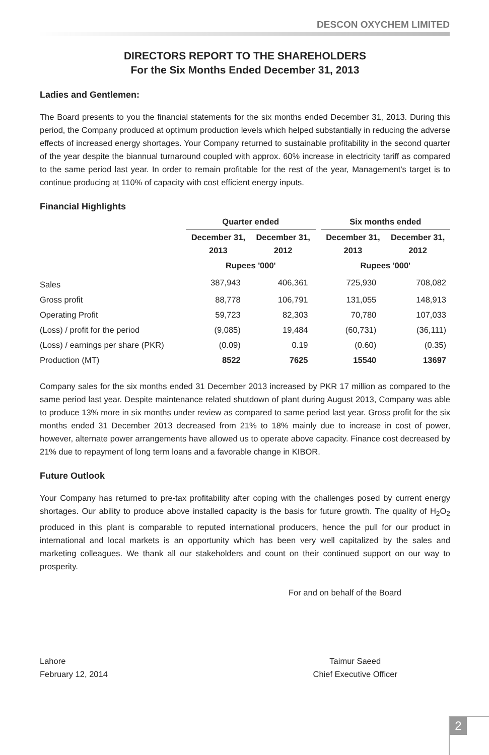DESCON OXYCHEM LIMITED
DIRECTORS REPORT TO THE SHAREHOLDERS
For the Six Months Ended December 31, 2013
Ladies and Gentlemen:
The Board presents to you the financial statements for the six months ended December 31, 2013. During this period, the Company produced at optimum production levels which helped substantially in reducing the adverse effects of increased energy shortages. Your Company returned to sustainable profitability in the second quarter of the year despite the biannual turnaround coupled with approx. 60% increase in electricity tariff as compared to the same period last year. In order to remain profitable for the rest of the year, Management's target is to continue producing at 110% of capacity with cost efficient energy inputs.
Financial Highlights
| | Quarter ended | | | Six months ended | |
| --- | --- | --- | --- | --- | --- |
| | December 31, 2013 | December 31, 2012 | | December 31, 2013 | December 31, 2012 |
| | Rupees '000' | | | Rupees '000' | |
| Sales | 387,943 | 406,361 | | 725,930 | 708,082 |
| Gross profit | 88,778 | 106,791 | | 131,055 | 148,913 |
| Operating Profit | 59,723 | 82,303 | | 70,780 | 107,033 |
| (Loss) / profit for the period | (9,085) | 19,484 | | (60,731) | (36,111) |
| (Loss) / earnings per share (PKR) | (0.09) | 0.19 | | (0.60) | (0.35) |
| Production (MT) | 8522 | 7625 | | 15540 | 13697 |
Company sales for the six months ended 31 December 2013 increased by PKR 17 million as compared to the same period last year. Despite maintenance related shutdown of plant during August 2013, Company was able to produce 13% more in six months under review as compared to same period last year. Gross profit for the six months ended 31 December 2013 decreased from 21% to 18% mainly due to increase in cost of power, however, alternate power arrangements have allowed us to operate above capacity. Finance cost decreased by 21% due to repayment of long term loans and a favorable change in KIBOR.
Future Outlook
Your Company has returned to pre-tax profitability after coping with the challenges posed by current energy shortages. Our ability to produce above installed capacity is the basis for future growth. The quality of H<sub>2</sub>O<sub>2</sub> produced in this plant is comparable to reputed international producers, hence the pull for our product in international and local markets is an opportunity which has been very well capitalized by the sales and marketing colleagues. We thank all our stakeholders and count on their continued support on our way to prosperity.
For and on behalf of the Board
Lahore
February 12, 2014
Taimur Saeed
Chief Executive Officer
2